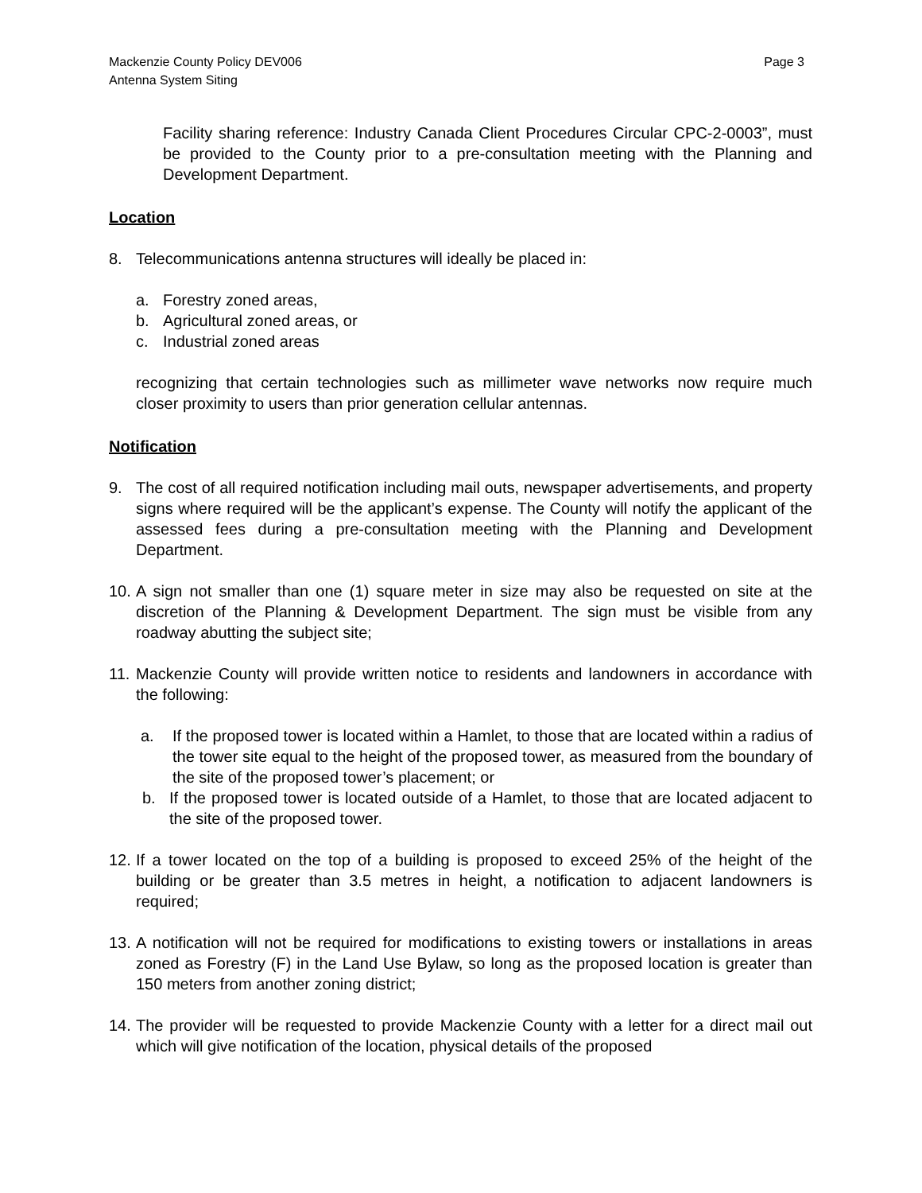Mackenzie County Policy DEV006
Antenna System Siting Page 3
Facility sharing reference: Industry Canada Client Procedures Circular CPC-2-0003”, must be provided to the County prior to a pre-consultation meeting with the Planning and Development Department.
Location
8. Telecommunications antenna structures will ideally be placed in:
a. Forestry zoned areas,
b. Agricultural zoned areas, or
c. Industrial zoned areas
recognizing that certain technologies such as millimeter wave networks now require much closer proximity to users than prior generation cellular antennas.
Notification
9. The cost of all required notification including mail outs, newspaper advertisements, and property signs where required will be the applicant’s expense. The County will notify the applicant of the assessed fees during a pre-consultation meeting with the Planning and Development Department.
10.
A sign not smaller than one (1) square meter in size may also be requested on site at the discretion of the Planning & Development Department. The sign must be visible from any roadway abutting the subject site;
11.
Mackenzie County will provide written notice to residents and landowners in accordance with the following:
a. If the proposed tower is located within a Hamlet, to those that are located within a radius of the tower site equal to the height of the proposed tower, as measured from the boundary of the site of the proposed tower’s placement; or
b. If the proposed tower is located outside of a Hamlet, to those that are located adjacent to the site of the proposed tower.
12.
If a tower located on the top of a building is proposed to exceed 25% of the height of the building or be greater than 3.5 metres in height, a notification to adjacent landowners is required;
13.
A notification will not be required for modifications to existing towers or installations in areas zoned as Forestry (F) in the Land Use Bylaw, so long as the proposed location is greater than 150 meters from another zoning district;
14.
The provider will be requested to provide Mackenzie County with a letter for a direct mail out which will give notification of the location, physical details of the proposed